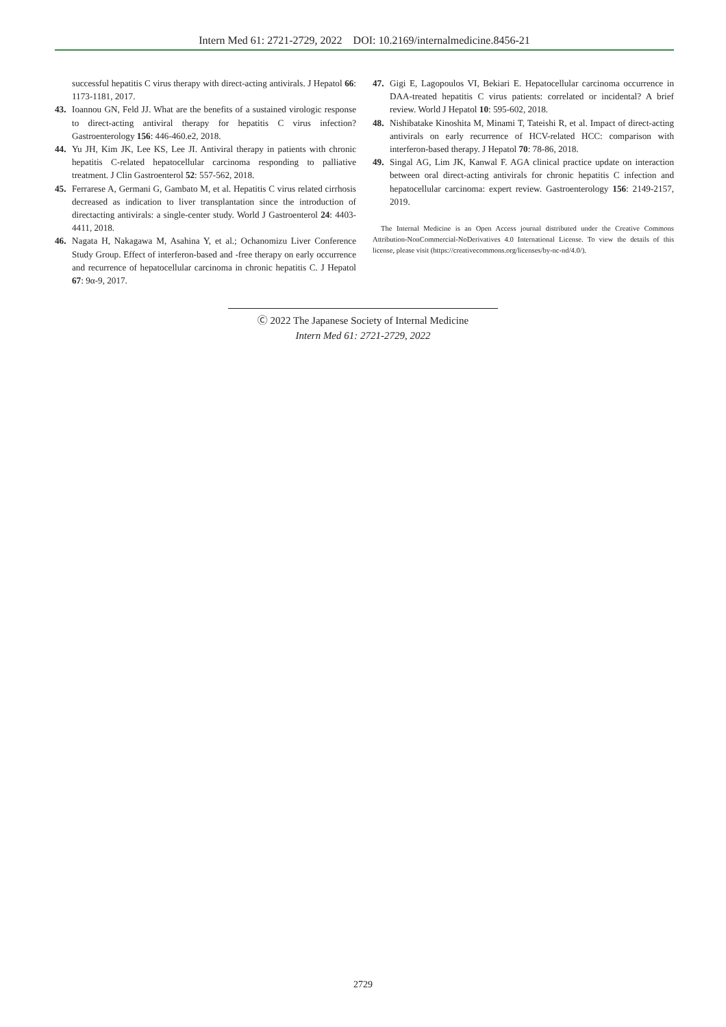Intern Med 61: 2721-2729, 2022 DOI: 10.2169/internalmedicine.8456-21
successful hepatitis C virus therapy with direct-acting antivirals. J Hepatol 66: 1173-1181, 2017.
43. Ioannou GN, Feld JJ. What are the benefits of a sustained virologic response to direct-acting antiviral therapy for hepatitis C virus infection? Gastroenterology 156: 446-460.e2, 2018.
44. Yu JH, Kim JK, Lee KS, Lee JI. Antiviral therapy in patients with chronic hepatitis C-related hepatocellular carcinoma responding to palliative treatment. J Clin Gastroenterol 52: 557-562, 2018.
45. Ferrarese A, Germani G, Gambato M, et al. Hepatitis C virus related cirrhosis decreased as indication to liver transplantation since the introduction of directacting antivirals: a single-center study. World J Gastroenterol 24: 4403-4411, 2018.
46. Nagata H, Nakagawa M, Asahina Y, et al.; Ochanomizu Liver Conference Study Group. Effect of interferon-based and -free therapy on early occurrence and recurrence of hepatocellular carcinoma in chronic hepatitis C. J Hepatol 67: 9α-9, 2017.
47. Gigi E, Lagopoulos VI, Bekiari E. Hepatocellular carcinoma occurrence in DAA-treated hepatitis C virus patients: correlated or incidental? A brief review. World J Hepatol 10: 595-602, 2018.
48. Nishibatake Kinoshita M, Minami T, Tateishi R, et al. Impact of direct-acting antivirals on early recurrence of HCV-related HCC: comparison with interferon-based therapy. J Hepatol 70: 78-86, 2018.
49. Singal AG, Lim JK, Kanwal F. AGA clinical practice update on interaction between oral direct-acting antivirals for chronic hepatitis C infection and hepatocellular carcinoma: expert review. Gastroenterology 156: 2149-2157, 2019.
The Internal Medicine is an Open Access journal distributed under the Creative Commons Attribution-NonCommercial-NoDerivatives 4.0 International License. To view the details of this license, please visit (https://creativecommons.org/licenses/by-nc-nd/4.0/).
Ⓒ 2022 The Japanese Society of Internal Medicine
Intern Med 61: 2721-2729, 2022
2729